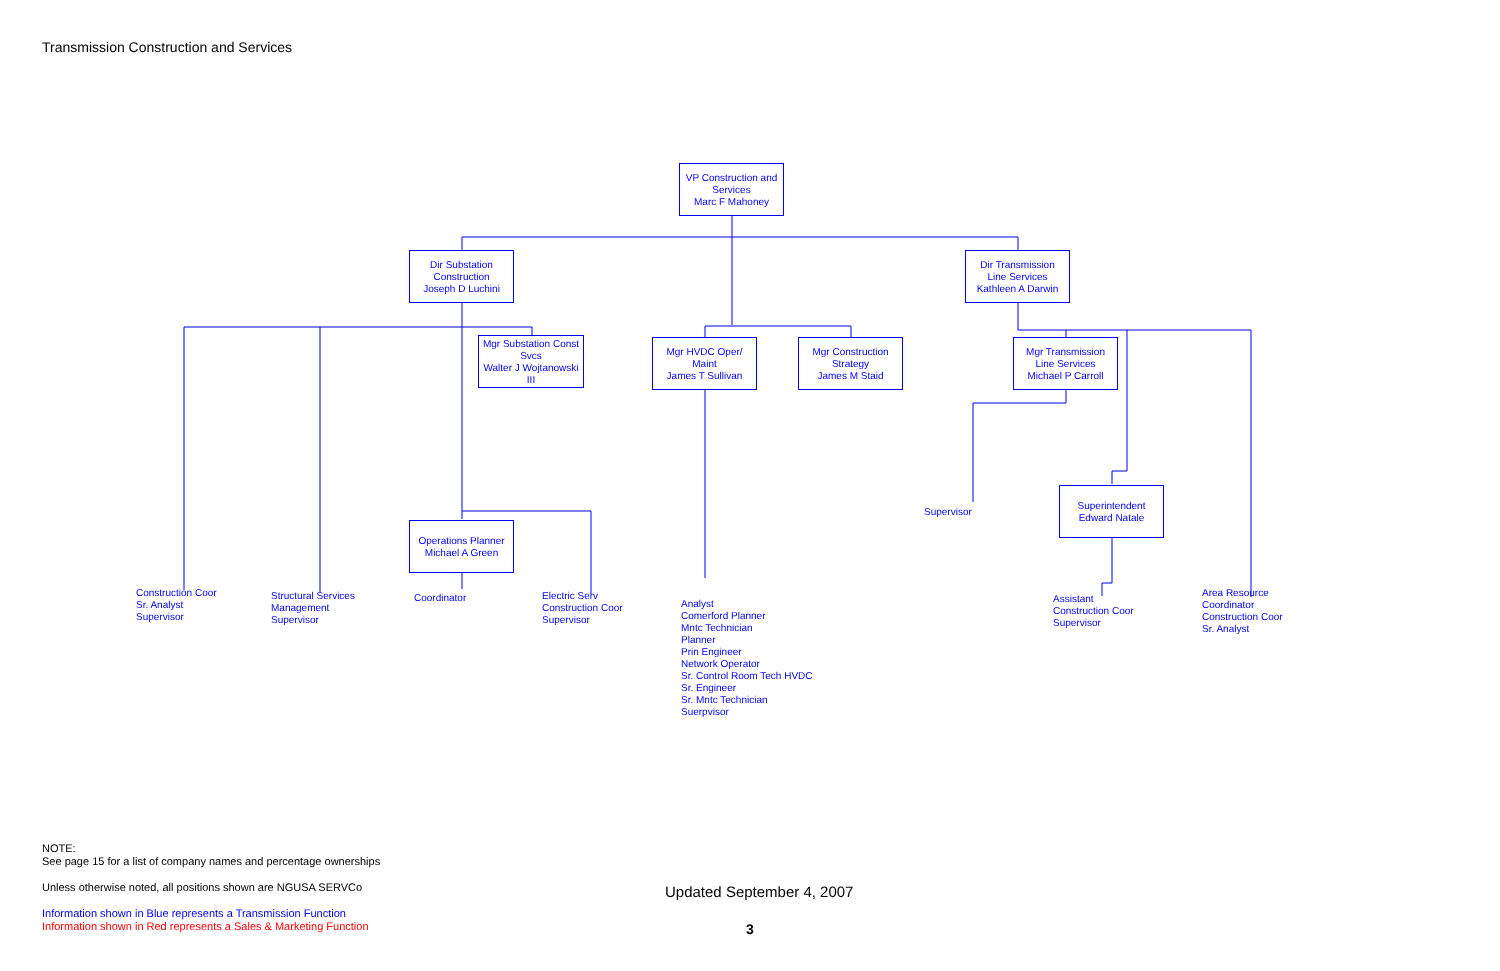Transmission Construction and Services
VP Construction and
Services
Marc F Mahoney
Dir Substation
Construction
Joseph D Luchini
Dir Transmission
Line Services
Kathleen A Darwin
Mgr Substation Const
Svcs
Walter J Wojtanowski
III
Mgr HVDC Oper/
Maint
James T Sullivan
Mgr Construction
Strategy
James M Staid
Mgr Transmission
Line Services
Michael P Carroll
Supervisor
Superintendent
Edward Natale
Operations Planner
Michael A Green
Construction Coor
Sr. Analyst
Supervisor
Structural Services
Management
Supervisor
Coordinator
Electric Serv
Construction Coor
Supervisor
Analyst
Comerford Planner
Mntc Technician
Planner
Prin Engineer
Network Operator
Sr. Control Room Tech HVDC
Sr. Engineer
Sr. Mntc Technician
Suerpvisor
Assistant
Construction Coor
Supervisor
Area Resource
Coordinator
Construction Coor
Sr. Analyst
NOTE:
See page 15 for a list of company names and percentage ownerships
Unless otherwise noted, all positions shown are NGUSA SERVCo
Information shown in Blue represents a Transmission Function
Information shown in Red represents a Sales & Marketing Function
Updated September 4, 2007
3